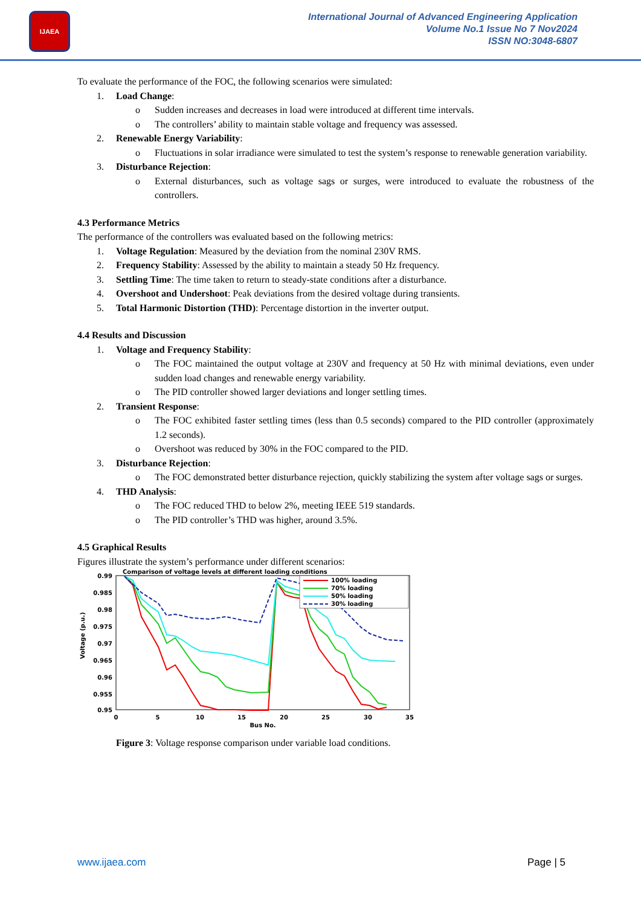IJAEA
International Journal of Advanced Engineering Application
Volume No.1 Issue No 7 Nov2024
ISSN NO:3048-6807
To evaluate the performance of the FOC, the following scenarios were simulated:
1. Load Change:
o Sudden increases and decreases in load were introduced at different time intervals.
o The controllers’ ability to maintain stable voltage and frequency was assessed.
2. Renewable Energy Variability:
o Fluctuations in solar irradiance were simulated to test the system’s response to renewable generation variability.
3. Disturbance Rejection:
o External disturbances, such as voltage sags or surges, were introduced to evaluate the robustness of the controllers.
4.3 Performance Metrics
The performance of the controllers was evaluated based on the following metrics:
1. Voltage Regulation: Measured by the deviation from the nominal 230V RMS.
2. Frequency Stability: Assessed by the ability to maintain a steady 50 Hz frequency.
3. Settling Time: The time taken to return to steady-state conditions after a disturbance.
4. Overshoot and Undershoot: Peak deviations from the desired voltage during transients.
5. Total Harmonic Distortion (THD): Percentage distortion in the inverter output.
4.4 Results and Discussion
1. Voltage and Frequency Stability:
o The FOC maintained the output voltage at 230V and frequency at 50 Hz with minimal deviations, even under sudden load changes and renewable energy variability.
o The PID controller showed larger deviations and longer settling times.
2. Transient Response:
o The FOC exhibited faster settling times (less than 0.5 seconds) compared to the PID controller (approximately 1.2 seconds).
o Overshoot was reduced by 30% in the FOC compared to the PID.
3. Disturbance Rejection:
o The FOC demonstrated better disturbance rejection, quickly stabilizing the system after voltage sags or surges.
4. THD Analysis:
o The FOC reduced THD to below 2%, meeting IEEE 519 standards.
o The PID controller’s THD was higher, around 3.5%.
4.5 Graphical Results
Figures illustrate the system’s performance under different scenarios:
Comparison of voltage levels at different loading conditions
0.99
0.985
0.98
0.975
0.97
0.965
0.96
0.955
0.95
0
5
10
15
20
25
30
35
Bus No.
Voltage (p.u.)
100% loading
70% loading
50% loading
30% loading
Figure 3: Voltage response comparison under variable load conditions.
www.ijaea.com Page | 5